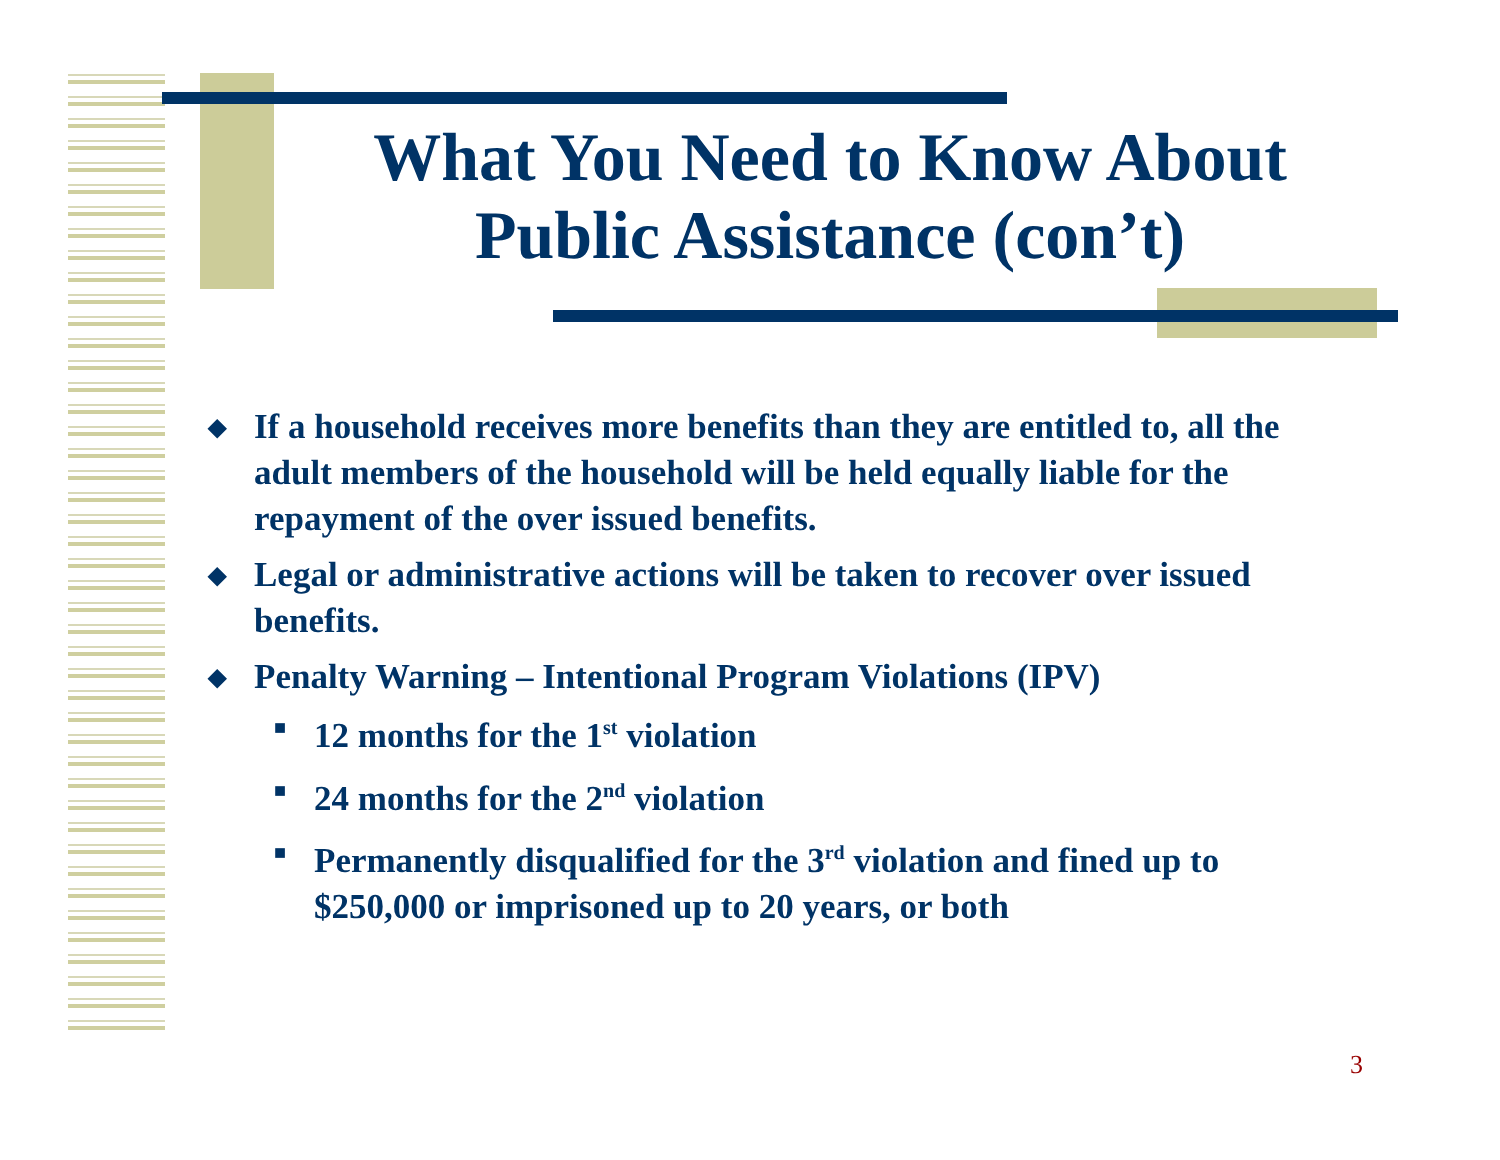What You Need to Know About Public Assistance (con’t)
◆ If a household receives more benefits than they are entitled to, all the adult members of the household will be held equally liable for the repayment of the over issued benefits.
◆ Legal or administrative actions will be taken to recover over issued benefits.
◆ Penalty Warning – Intentional Program Violations (IPV)
■ 12 months for the 1<sup>st</sup> violation
■ 24 months for the 2<sup>nd</sup> violation
■ Permanently disqualified for the 3<sup>rd</sup> violation and fined up to $250,000 or imprisoned up to 20 years, or both
3